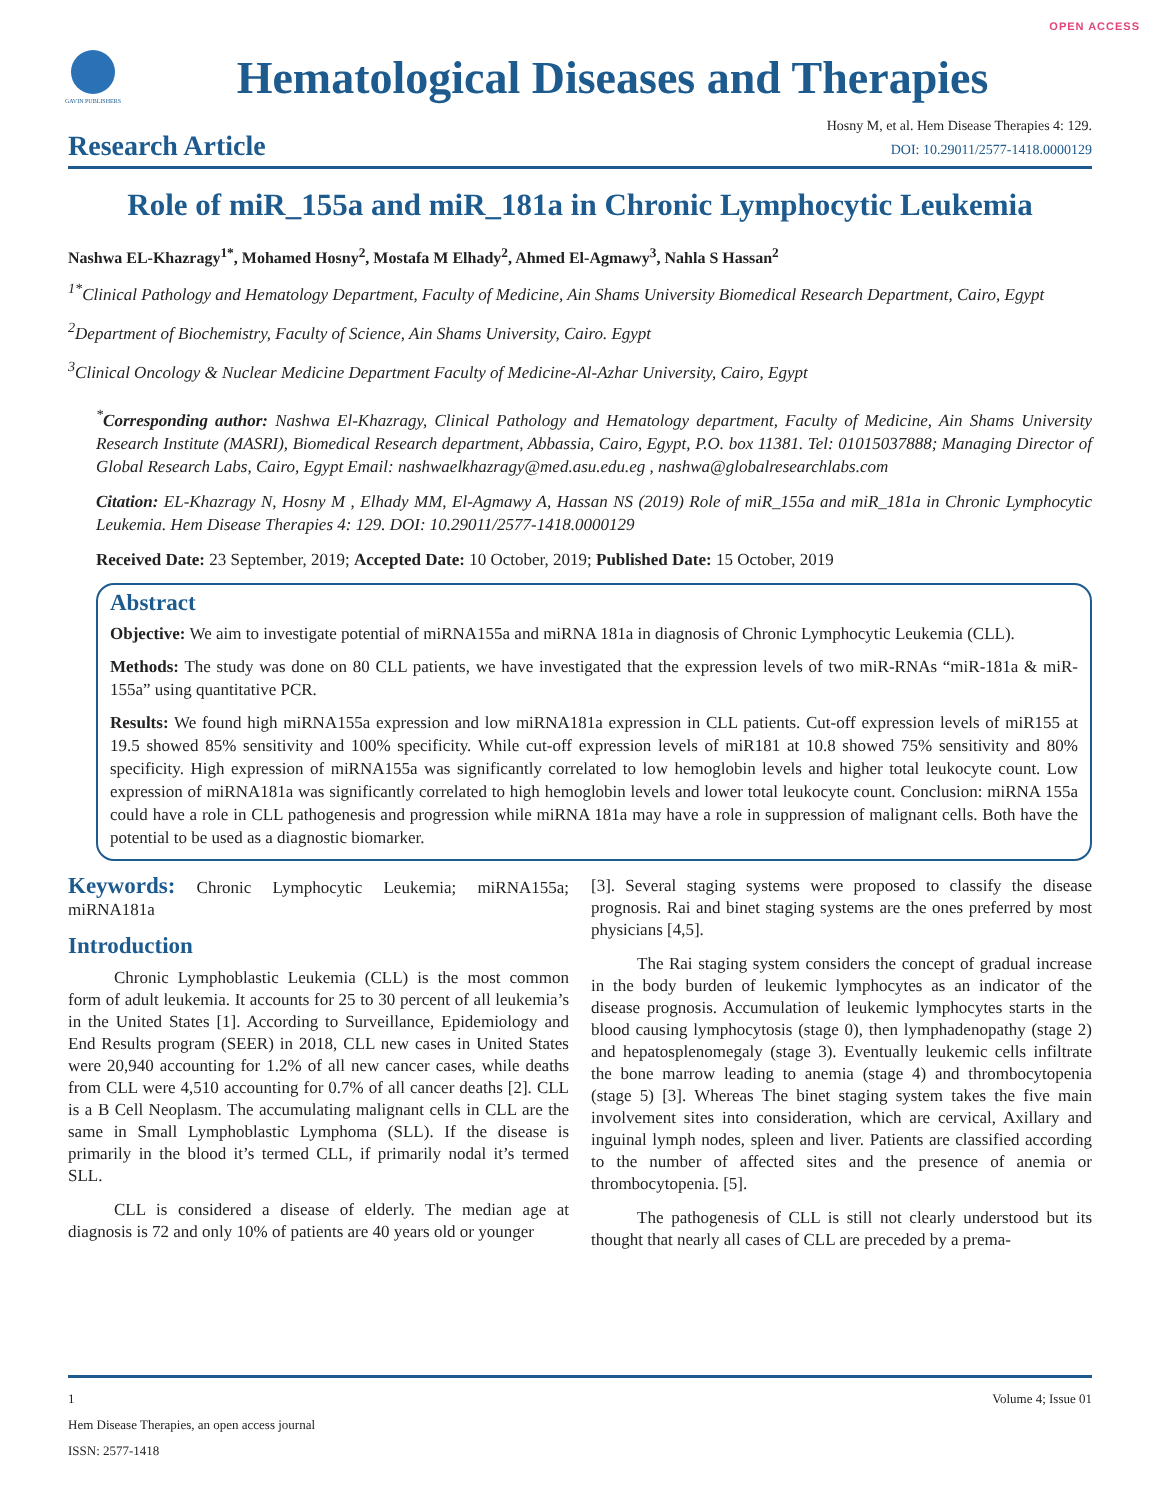OPEN ACCESS
GAVIN PUBLISHERS
Hematological Diseases and Therapies
Research Article
Hosny M, et al. Hem Disease Therapies 4: 129.
DOI: 10.29011/2577-1418.0000129
Role of miR_155a and miR_181a in Chronic Lymphocytic Leukemia
Nashwa EL-Khazragy<sup>1*</sup>, Mohamed Hosny<sup>2</sup>, Mostafa M Elhady<sup>2</sup>, Ahmed El-Agmawy<sup>3</sup>, Nahla S Hassan<sup>2</sup>
<sup>1*</sup>Clinical Pathology and Hematology Department, Faculty of Medicine, Ain Shams University Biomedical Research Department, Cairo, Egypt
<sup>2</sup> Department of Biochemistry, Faculty of Science, Ain Shams University, Cairo. Egypt
<sup>3</sup> Clinical Oncology & Nuclear Medicine Department Faculty of Medicine-Al-Azhar University, Cairo, Egypt
<sup>*</sup> Corresponding author: Nashwa El-Khazragy, Clinical Pathology and Hematology department, Faculty of Medicine, Ain Shams University Research Institute (MASRI), Biomedical Research department, Abbassia, Cairo, Egypt, P.O. box 11381. Tel: 01015037888; Managing Director of Global Research Labs, Cairo, Egypt Email: nashwaelkhazragy@med.asu.edu.eg , nashwa@globalresearchlabs.com
Citation: EL-Khazragy N, Hosny M , Elhady MM, El-Agmawy A, Hassan NS (2019) Role of miR_155a and miR_181a in Chronic Lymphocytic Leukemia. Hem Disease Therapies 4: 129. DOI: 10.29011/2577-1418.0000129
Received Date: 23 September, 2019; Accepted Date: 10 October, 2019; Published Date: 15 October, 2019
Abstract
Objective: We aim to investigate potential of miRNA155a and miRNA 181a in diagnosis of Chronic Lymphocytic Leukemia (CLL).
Methods: The study was done on 80 CLL patients, we have investigated that the expression levels of two miR-RNAs “miR-181a & miR-155a” using quantitative PCR.
Results: We found high miRNA155a expression and low miRNA181a expression in CLL patients. Cut-off expression levels of miR155 at 19.5 showed 85% sensitivity and 100% specificity. While cut-off expression levels of miR181 at 10.8 showed 75% sensitivity and 80% specificity. High expression of miRNA155a was significantly correlated to low hemoglobin levels and higher total leukocyte count. Low expression of miRNA181a was significantly correlated to high hemoglobin levels and lower total leukocyte count. Conclusion: miRNA 155a could have a role in CLL pathogenesis and progression while miRNA 181a may have a role in suppression of malignant cells. Both have the potential to be used as a diagnostic biomarker.
Keywords: Chronic Lymphocytic Leukemia; miRNA155a; miRNA181a
Introduction
Chronic Lymphoblastic Leukemia (CLL) is the most common form of adult leukemia. It accounts for 25 to 30 percent of all leukemia’s in the United States [1]. According to Surveillance, Epidemiology and End Results program (SEER) in 2018, CLL new cases in United States were 20,940 accounting for 1.2% of all new cancer cases, while deaths from CLL were 4,510 accounting for 0.7% of all cancer deaths [2]. CLL is a B Cell Neoplasm. The accumulating malignant cells in CLL are the same in Small Lymphoblastic Lymphoma (SLL). If the disease is primarily in the blood it’s termed CLL, if primarily nodal it’s termed SLL.
CLL is considered a disease of elderly. The median age at diagnosis is 72 and only 10% of patients are 40 years old or younger
[3]. Several staging systems were proposed to classify the disease prognosis. Rai and binet staging systems are the ones preferred by most physicians [4,5].
The Rai staging system considers the concept of gradual increase in the body burden of leukemic lymphocytes as an indicator of the disease prognosis. Accumulation of leukemic lymphocytes starts in the blood causing lymphocytosis (stage 0), then lymphadenopathy (stage 2) and hepatosplenomegaly (stage 3). Eventually leukemic cells infiltrate the bone marrow leading to anemia (stage 4) and thrombocytopenia (stage 5) [3]. Whereas The binet staging system takes the five main involvement sites into consideration, which are cervical, Axillary and inguinal lymph nodes, spleen and liver. Patients are classified according to the number of affected sites and the presence of anemia or thrombocytopenia. [5].
The pathogenesis of CLL is still not clearly understood but its thought that nearly all cases of CLL are preceded by a prema-
1 Volume 4; Issue 01
Hem Disease Therapies, an open access journal
ISSN: 2577-1418